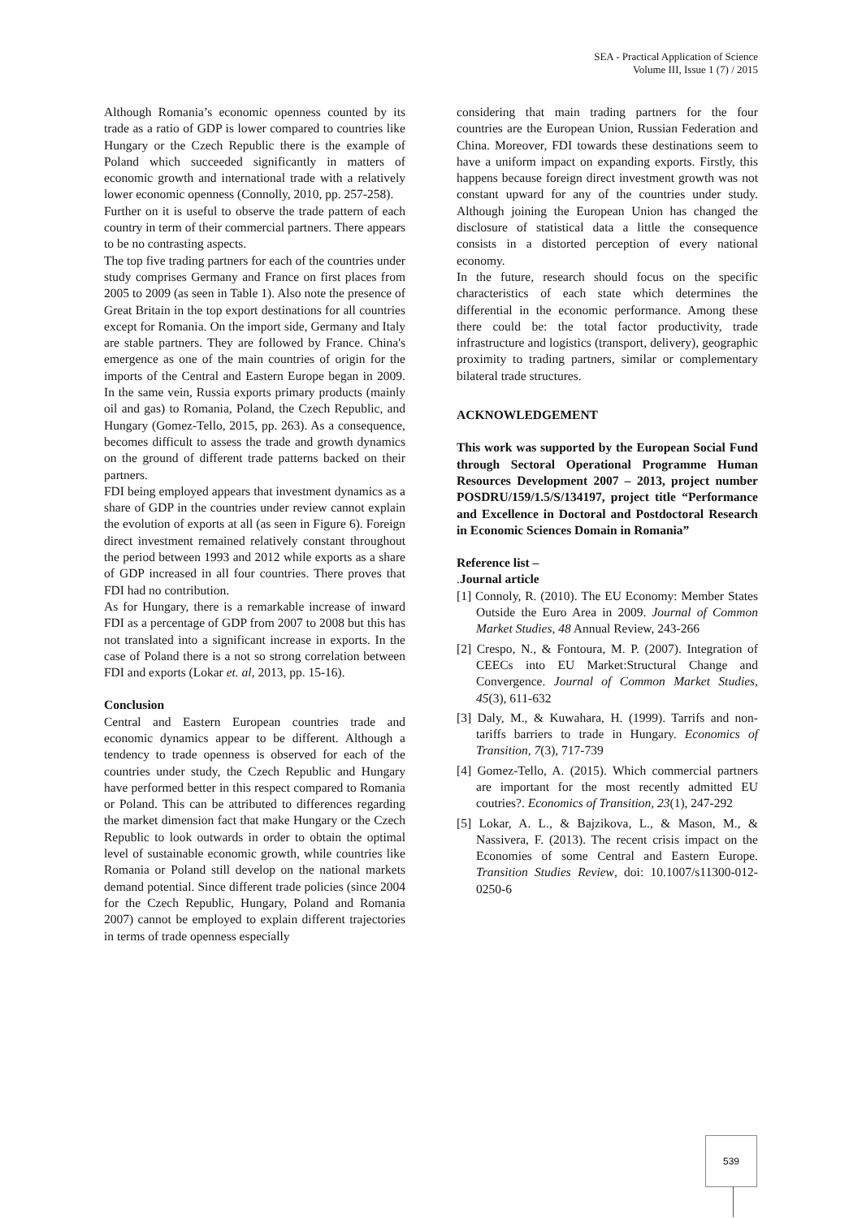SEA - Practical Application of Science
Volume III, Issue 1 (7) / 2015
Although Romania’s economic openness counted by its trade as a ratio of GDP is lower compared to countries like Hungary or the Czech Republic there is the example of Poland which succeeded significantly in matters of economic growth and international trade with a relatively lower economic openness (Connolly, 2010, pp. 257-258).
Further on it is useful to observe the trade pattern of each country in term of their commercial partners. There appears to be no contrasting aspects.
The top five trading partners for each of the countries under study comprises Germany and France on first places from 2005 to 2009 (as seen in Table 1). Also note the presence of Great Britain in the top export destinations for all countries except for Romania. On the import side, Germany and Italy are stable partners. They are followed by France. China's emergence as one of the main countries of origin for the imports of the Central and Eastern Europe began in 2009. In the same vein, Russia exports primary products (mainly oil and gas) to Romania, Poland, the Czech Republic, and Hungary (Gomez-Tello, 2015, pp. 263). As a consequence, becomes difficult to assess the trade and growth dynamics on the ground of different trade patterns backed on their partners.
FDI being employed appears that investment dynamics as a share of GDP in the countries under review cannot explain the evolution of exports at all (as seen in Figure 6). Foreign direct investment remained relatively constant throughout the period between 1993 and 2012 while exports as a share of GDP increased in all four countries. There proves that FDI had no contribution.
As for Hungary, there is a remarkable increase of inward FDI as a percentage of GDP from 2007 to 2008 but this has not translated into a significant increase in exports. In the case of Poland there is a not so strong correlation between FDI and exports (Lokar et. al, 2013, pp. 15-16).
Conclusion
Central and Eastern European countries trade and economic dynamics appear to be different. Although a tendency to trade openness is observed for each of the countries under study, the Czech Republic and Hungary have performed better in this respect compared to Romania or Poland. This can be attributed to differences regarding the market dimension fact that make Hungary or the Czech Republic to look outwards in order to obtain the optimal level of sustainable economic growth, while countries like Romania or Poland still develop on the national markets demand potential. Since different trade policies (since 2004 for the Czech Republic, Hungary, Poland and Romania 2007) cannot be employed to explain different trajectories in terms of trade openness especially
considering that main trading partners for the four countries are the European Union, Russian Federation and China. Moreover, FDI towards these destinations seem to have a uniform impact on expanding exports. Firstly, this happens because foreign direct investment growth was not constant upward for any of the countries under study. Although joining the European Union has changed the disclosure of statistical data a little the consequence consists in a distorted perception of every national economy.
In the future, research should focus on the specific characteristics of each state which determines the differential in the economic performance. Among these there could be: the total factor productivity, trade infrastructure and logistics (transport, delivery), geographic proximity to trading partners, similar or complementary bilateral trade structures.
ACKNOWLEDGEMENT
This work was supported by the European Social Fund through Sectoral Operational Programme Human Resources Development 2007 – 2013, project number POSDRU/159/1.5/S/134197, project title “Performance and Excellence in Doctoral and Postdoctoral Research in Economic Sciences Domain in Romania”
Reference list –
.Journal article
[1] Connoly, R. (2010). The EU Economy: Member States Outside the Euro Area in 2009. Journal of Common Market Studies, 48 Annual Review, 243-266
[2] Crespo, N., & Fontoura, M. P. (2007). Integration of CEECs into EU Market:Structural Change and Convergence. Journal of Common Market Studies, 45(3), 611-632
[3] Daly, M., & Kuwahara, H. (1999). Tarrifs and non-tariffs barriers to trade in Hungary. Economics of Transition, 7(3), 717-739
[4] Gomez-Tello, A. (2015). Which commercial partners are important for the most recently admitted EU coutries?. Economics of Transition, 23(1), 247-292
[5] Lokar, A. L., & Bajzikova, L., & Mason, M., & Nassivera, F. (2013). The recent crisis impact on the Economies of some Central and Eastern Europe. Transition Studies Review, doi: 10.1007/s11300-012-0250-6
539